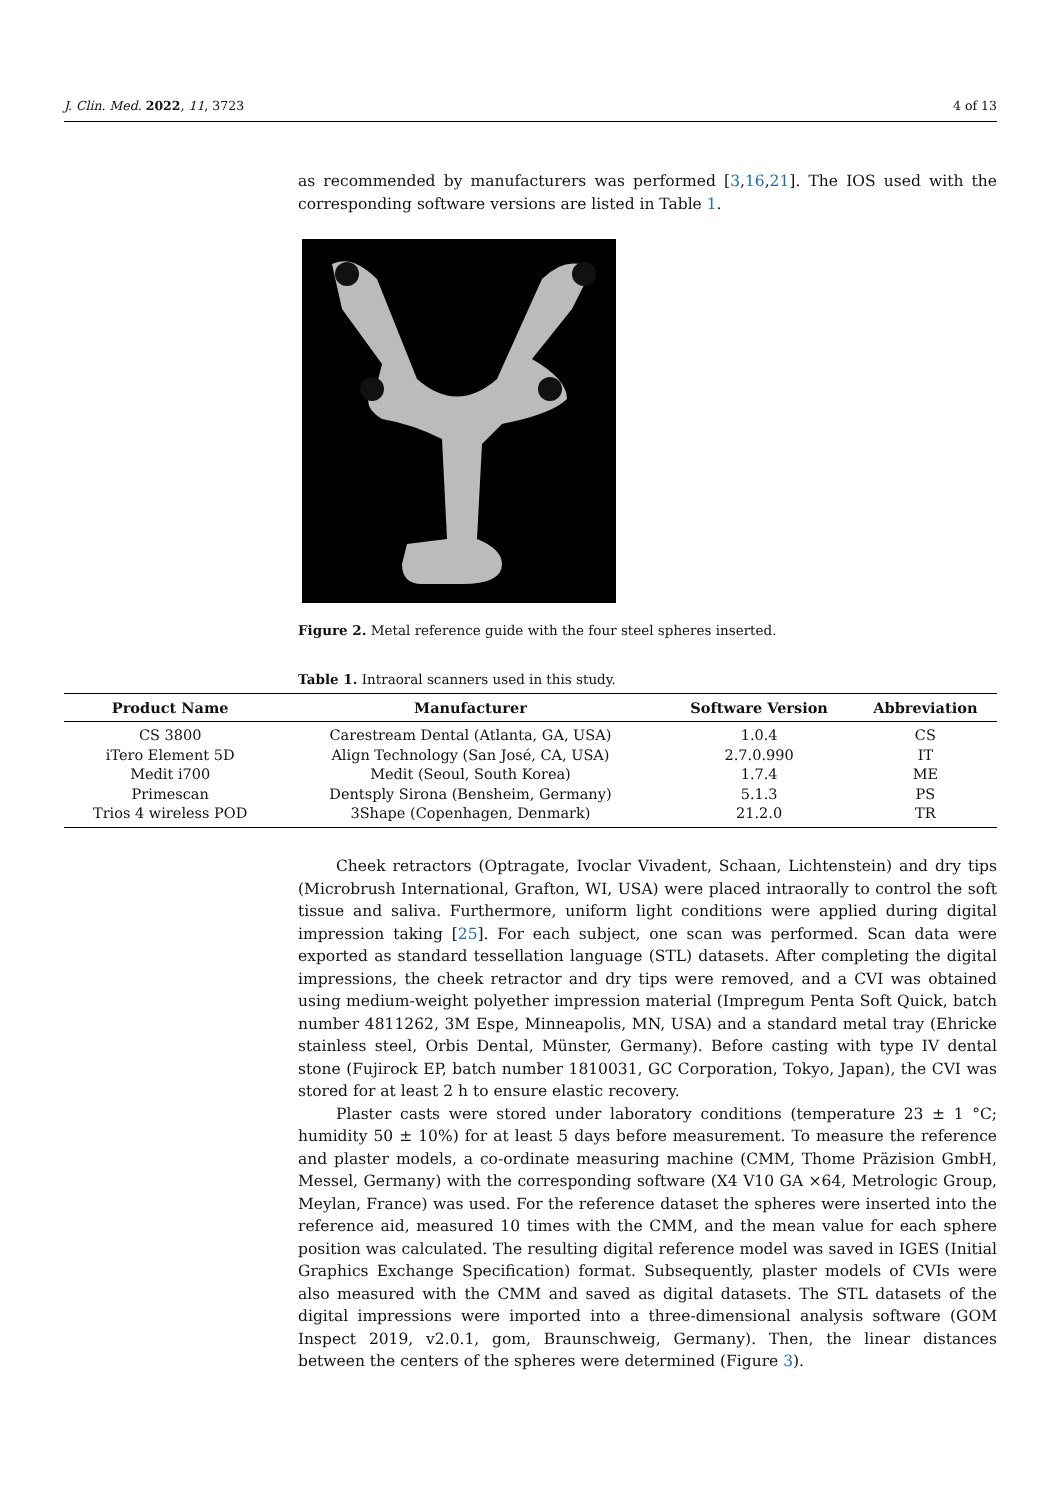J. Clin. Med. 2022, 11, 3723 4 of 13
as recommended by manufacturers was performed [3,16,21]. The IOS used with the corresponding software versions are listed in Table 1.
Figure 2. Metal reference guide with the four steel spheres inserted.
Table 1. Intraoral scanners used in this study.
| Product Name | Manufacturer | Software Version | Abbreviation |
| --- | --- | --- | --- |
| CS 3800 | Carestream Dental (Atlanta, GA, USA) | 1.0.4 | CS |
| iTero Element 5D | Align Technology (San José, CA, USA) | 2.7.0.990 | IT |
| Medit i700 | Medit (Seoul, South Korea) | 1.7.4 | ME |
| Primescan | Dentsply Sirona (Bensheim, Germany) | 5.1.3 | PS |
| Trios 4 wireless POD | 3Shape (Copenhagen, Denmark) | 21.2.0 | TR |
Cheek retractors (Optragate, Ivoclar Vivadent, Schaan, Lichtenstein) and dry tips (Microbrush International, Grafton, WI, USA) were placed intraorally to control the soft tissue and saliva. Furthermore, uniform light conditions were applied during digital impression taking [25]. For each subject, one scan was performed. Scan data were exported as standard tessellation language (STL) datasets. After completing the digital impressions, the cheek retractor and dry tips were removed, and a CVI was obtained using medium-weight polyether impression material (Impregum Penta Soft Quick, batch number 4811262, 3M Espe, Minneapolis, MN, USA) and a standard metal tray (Ehricke stainless steel, Orbis Dental, Münster, Germany). Before casting with type IV dental stone (Fujirock EP, batch number 1810031, GC Corporation, Tokyo, Japan), the CVI was stored for at least 2 h to ensure elastic recovery.
Plaster casts were stored under laboratory conditions (temperature 23 ± 1 °C; humidity 50 ± 10%) for at least 5 days before measurement. To measure the reference and plaster models, a co-ordinate measuring machine (CMM, Thome Präzision GmbH, Messel, Germany) with the corresponding software (X4 V10 GA ×64, Metrologic Group, Meylan, France) was used. For the reference dataset the spheres were inserted into the reference aid, measured 10 times with the CMM, and the mean value for each sphere position was calculated. The resulting digital reference model was saved in IGES (Initial Graphics Exchange Specification) format. Subsequently, plaster models of CVIs were also measured with the CMM and saved as digital datasets. The STL datasets of the digital impressions were imported into a three-dimensional analysis software (GOM Inspect 2019, v2.0.1, gom, Braunschweig, Germany). Then, the linear distances between the centers of the spheres were determined (Figure 3).